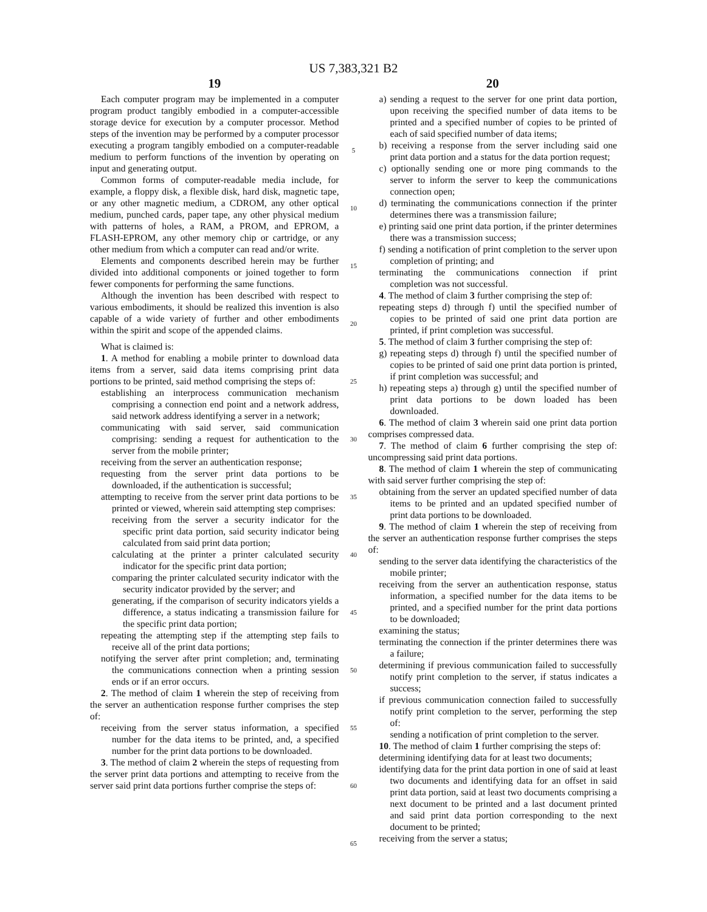US 7,383,321 B2
19
Each computer program may be implemented in a computer program product tangibly embodied in a computer-accessible storage device for execution by a computer processor. Method steps of the invention may be performed by a computer processor executing a program tangibly embodied on a computer-readable medium to perform functions of the invention by operating on input and generating output.
Common forms of computer-readable media include, for example, a floppy disk, a flexible disk, hard disk, magnetic tape, or any other magnetic medium, a CDROM, any other optical medium, punched cards, paper tape, any other physical medium with patterns of holes, a RAM, a PROM, and EPROM, a FLASH-EPROM, any other memory chip or cartridge, or any other medium from which a computer can read and/or write.
Elements and components described herein may be further divided into additional components or joined together to form fewer components for performing the same functions.
Although the invention has been described with respect to various embodiments, it should be realized this invention is also capable of a wide variety of further and other embodiments within the spirit and scope of the appended claims.
What is claimed is:
1. A method for enabling a mobile printer to download data items from a server, said data items comprising print data portions to be printed, said method comprising the steps of:
establishing an interprocess communication mechanism comprising a connection end point and a network address, said network address identifying a server in a network;
communicating with said server, said communication comprising: sending a request for authentication to the server from the mobile printer;
receiving from the server an authentication response;
requesting from the server print data portions to be downloaded, if the authentication is successful;
attempting to receive from the server print data portions to be printed or viewed, wherein said attempting step comprises:
receiving from the server a security indicator for the specific print data portion, said security indicator being calculated from said print data portion;
calculating at the printer a printer calculated security indicator for the specific print data portion;
comparing the printer calculated security indicator with the security indicator provided by the server; and
generating, if the comparison of security indicators yields a difference, a status indicating a transmission failure for the specific print data portion;
repeating the attempting step if the attempting step fails to receive all of the print data portions;
notifying the server after print completion; and, terminating the communications connection when a printing session ends or if an error occurs.
2. The method of claim 1 wherein the step of receiving from the server an authentication response further comprises the step of:
receiving from the server status information, a specified number for the data items to be printed, and, a specified number for the print data portions to be downloaded.
3. The method of claim 2 wherein the steps of requesting from the server print data portions and attempting to receive from the server said print data portions further comprise the steps of:
5
10
15
20
25
30
35
40
45
50
55
60
65
20
a) sending a request to the server for one print data portion, upon receiving the specified number of data items to be printed and a specified number of copies to be printed of each of said specified number of data items;
b) receiving a response from the server including said one print data portion and a status for the data portion request;
c) optionally sending one or more ping commands to the server to inform the server to keep the communications connection open;
d) terminating the communications connection if the printer determines there was a transmission failure;
e) printing said one print data portion, if the printer determines there was a transmission success;
f) sending a notification of print completion to the server upon completion of printing; and
terminating the communications connection if print completion was not successful.
4. The method of claim 3 further comprising the step of:
repeating steps d) through f) until the specified number of copies to be printed of said one print data portion are printed, if print completion was successful.
5. The method of claim 3 further comprising the step of:
g) repeating steps d) through f) until the specified number of copies to be printed of said one print data portion is printed, if print completion was successful; and
h) repeating steps a) through g) until the specified number of print data portions to be down loaded has been downloaded.
6. The method of claim 3 wherein said one print data portion comprises compressed data.
7. The method of claim 6 further comprising the step of: uncompressing said print data portions.
8. The method of claim 1 wherein the step of communicating with said server further comprising the step of:
obtaining from the server an updated specified number of data items to be printed and an updated specified number of print data portions to be downloaded.
9. The method of claim 1 wherein the step of receiving from the server an authentication response further comprises the steps of:
sending to the server data identifying the characteristics of the mobile printer;
receiving from the server an authentication response, status information, a specified number for the data items to be printed, and a specified number for the print data portions to be downloaded;
examining the status;
terminating the connection if the printer determines there was a failure;
determining if previous communication failed to successfully notify print completion to the server, if status indicates a success;
if previous communication connection failed to successfully notify print completion to the server, performing the step of:
sending a notification of print completion to the server.
10. The method of claim 1 further comprising the steps of:
determining identifying data for at least two documents;
identifying data for the print data portion in one of said at least two documents and identifying data for an offset in said print data portion, said at least two documents comprising a next document to be printed and a last document printed and said print data portion corresponding to the next document to be printed;
receiving from the server a status;